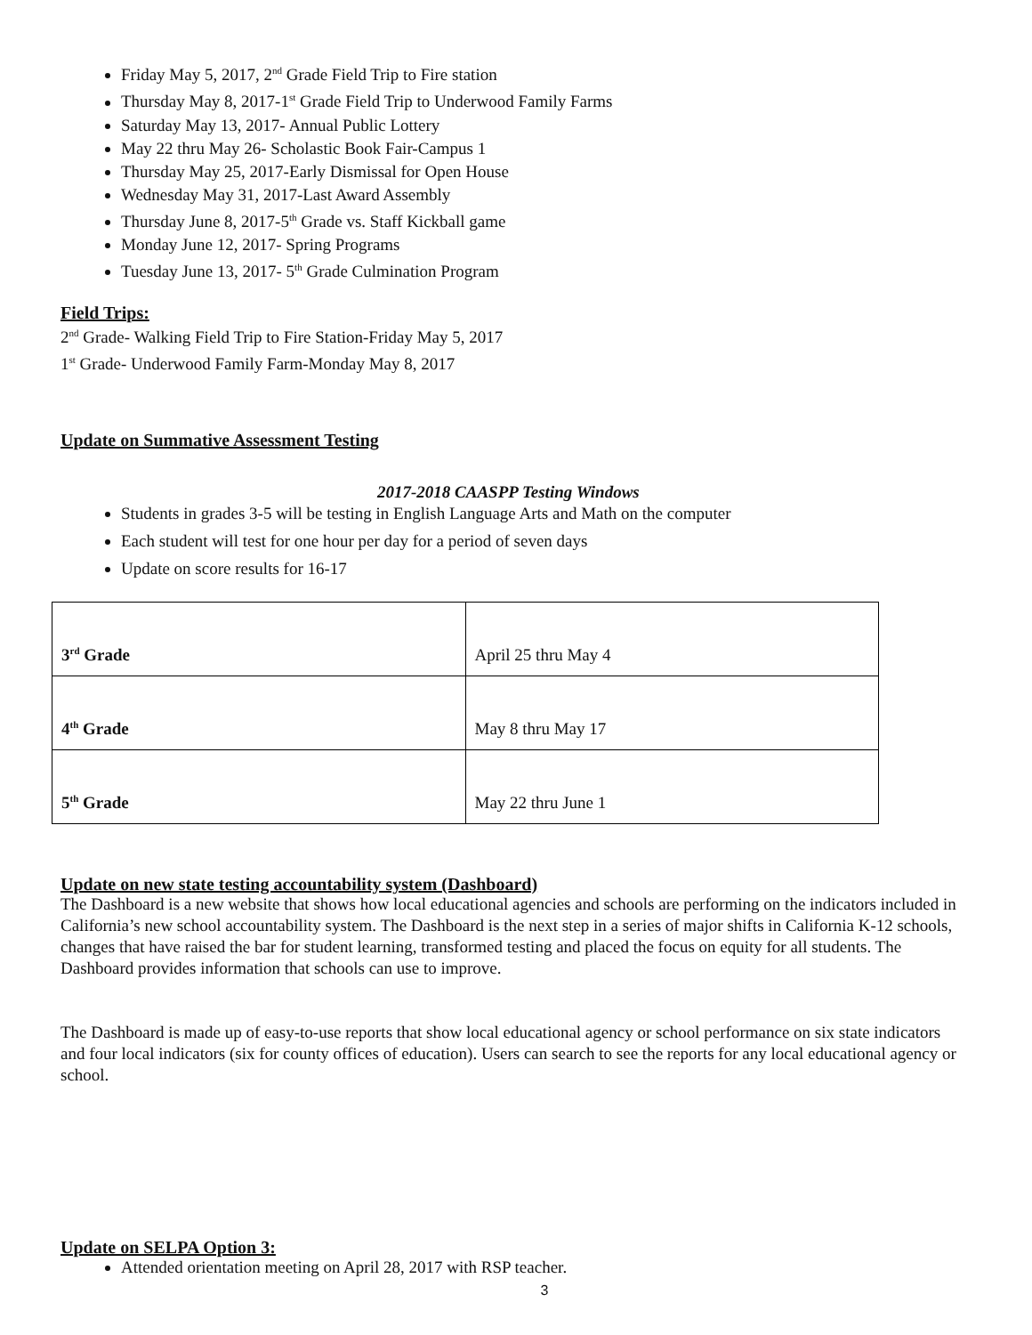Friday May 5, 2017, 2<sup>nd</sup> Grade Field Trip to Fire station
Thursday May 8, 2017-1<sup>st</sup> Grade Field Trip to Underwood Family Farms
Saturday May 13, 2017- Annual Public Lottery
May 22 thru May 26- Scholastic Book Fair-Campus 1
Thursday May 25, 2017-Early Dismissal for Open House
Wednesday May 31, 2017-Last Award Assembly
Thursday June 8, 2017-5<sup>th</sup> Grade vs. Staff Kickball game
Monday June 12, 2017- Spring Programs
Tuesday June 13, 2017- 5<sup>th</sup> Grade Culmination Program
Field Trips:
2<sup>nd</sup> Grade- Walking Field Trip to Fire Station-Friday May 5, 2017
1<sup>st</sup> Grade- Underwood Family Farm-Monday May 8, 2017
Update on Summative Assessment Testing
2017-2018 CAASPP Testing Windows
Students in grades 3-5 will be testing in English Language Arts and Math on the computer
Each student will test for one hour per day for a period of seven days
Update on score results for 16-17
| 3<sup>rd</sup> Grade | April 25 thru May 4 |
| 4<sup>th</sup> Grade | May 8 thru May 17 |
| 5<sup>th</sup> Grade | May 22 thru June 1 |
Update on new state testing accountability system (Dashboard)
The Dashboard is a new website that shows how local educational agencies and schools are performing on the indicators included in California’s new school accountability system. The Dashboard is the next step in a series of major shifts in California K-12 schools, changes that have raised the bar for student learning, transformed testing and placed the focus on equity for all students. The Dashboard provides information that schools can use to improve.
The Dashboard is made up of easy-to-use reports that show local educational agency or school performance on six state indicators and four local indicators (six for county offices of education). Users can search to see the reports for any local educational agency or school.
Update on SELPA Option 3:
Attended orientation meeting on April 28, 2017 with RSP teacher.
3